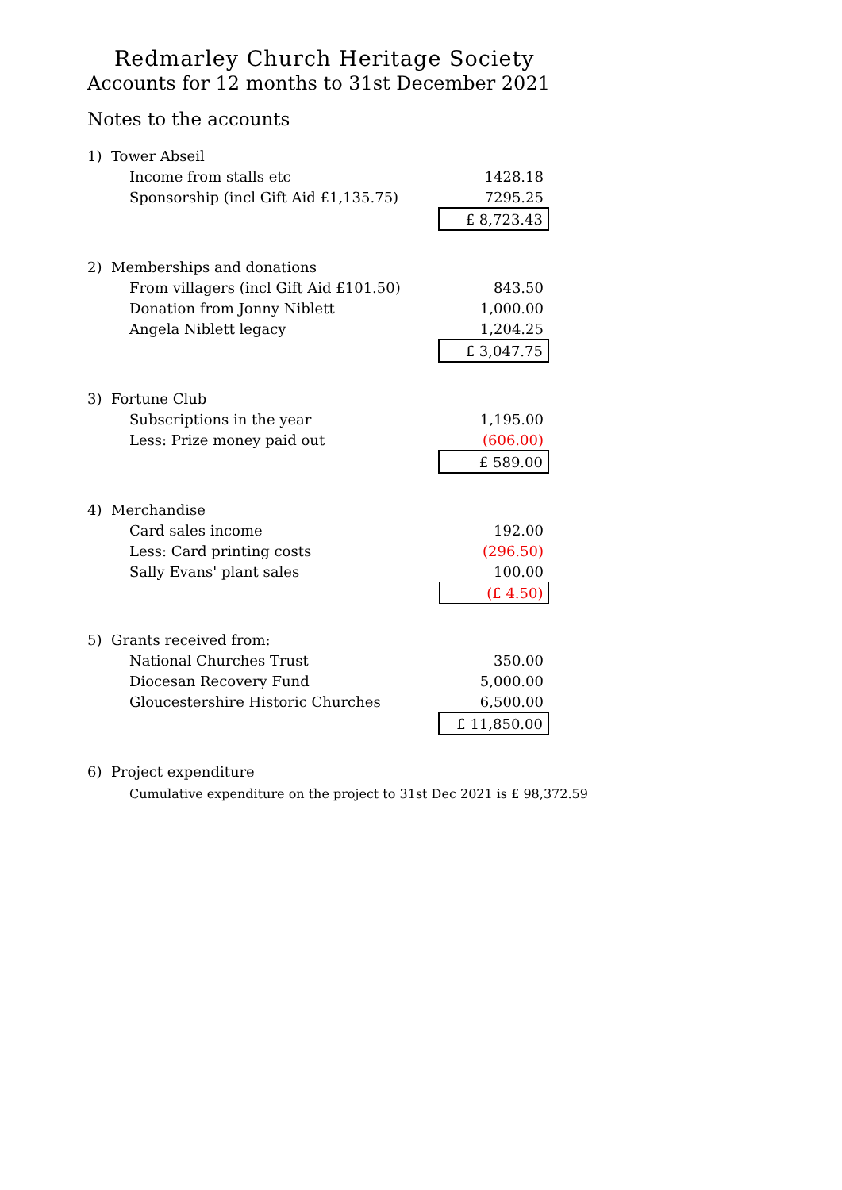Redmarley Church Heritage Society
Accounts for 12 months to 31st December 2021
Notes to the accounts
| 1) | Tower Abseil | |
| | Income from stalls etc | 1428.18 |
| | Sponsorship (incl Gift Aid £1,135.75) | 7295.25 |
| | | £ 8,723.43 |
| 2) | Memberships and donations | |
| | From villagers (incl Gift Aid £101.50) | 843.50 |
| | Donation from Jonny Niblett | 1,000.00 |
| | Angela Niblett legacy | 1,204.25 |
| | | £ 3,047.75 |
| 3) | Fortune Club | |
| | Subscriptions in the year | 1,195.00 |
| | Less: Prize money paid out | (606.00) |
| | | £ 589.00 |
| 4) | Merchandise | |
| | Card sales income | 192.00 |
| | Less: Card printing costs | (296.50) |
| | Sally Evans' plant sales | 100.00 |
| | | (£ 4.50) |
| 5) | Grants received from: | |
| | National Churches Trust | 350.00 |
| | Diocesan Recovery Fund | 5,000.00 |
| | Gloucestershire Historic Churches | 6,500.00 |
| | | £ 11,850.00 |
| 6) | Project expenditure | |
Cumulative expenditure on the project to 31st Dec 2021 is £ 98,372.59